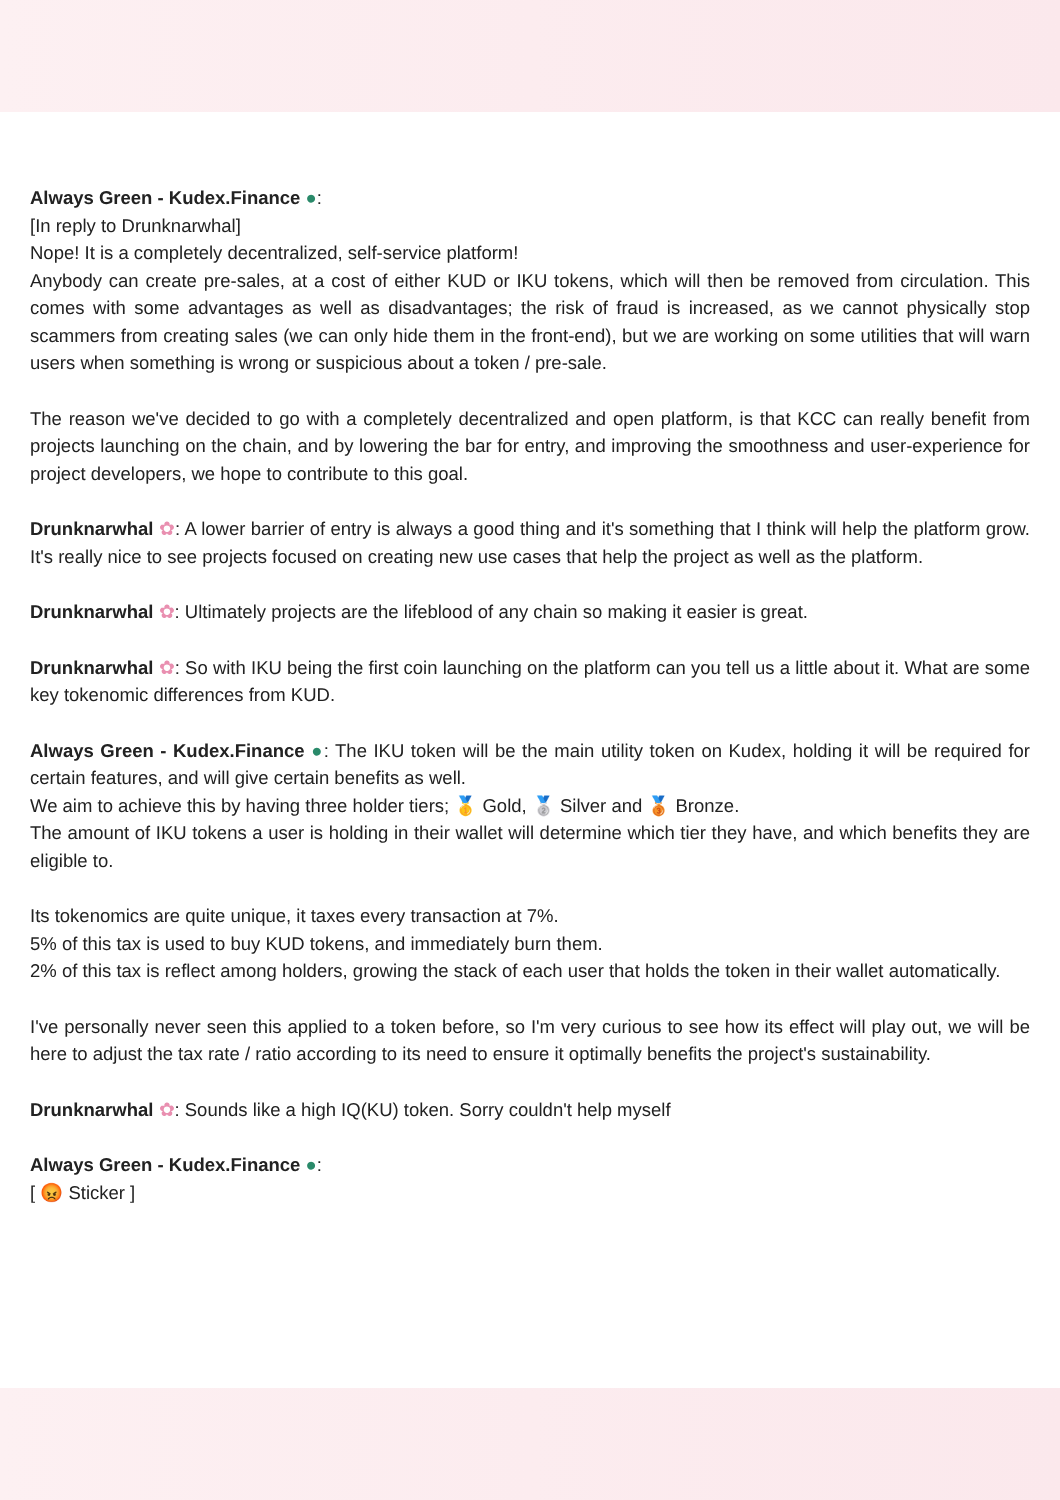Always Green - Kudex.Finance ●:
[In reply to Drunknarwhal]
Nope! It is a completely decentralized, self-service platform!
Anybody can create pre-sales, at a cost of either KUD or IKU tokens, which will then be removed from circulation. This comes with some advantages as well as disadvantages; the risk of fraud is increased, as we cannot physically stop scammers from creating sales (we can only hide them in the front-end), but we are working on some utilities that will warn users when something is wrong or suspicious about a token / pre-sale.
The reason we've decided to go with a completely decentralized and open platform, is that KCC can really benefit from projects launching on the chain, and by lowering the bar for entry, and improving the smoothness and user-experience for project developers, we hope to contribute to this goal.
Drunknarwhal ✿: A lower barrier of entry is always a good thing and it's something that I think will help the platform grow. It's really nice to see projects focused on creating new use cases that help the project as well as the platform.
Drunknarwhal ✿: Ultimately projects are the lifeblood of any chain so making it easier is great.
Drunknarwhal ✿: So with IKU being the first coin launching on the platform can you tell us a little about it. What are some key tokenomic differences from KUD.
Always Green - Kudex.Finance ●: The IKU token will be the main utility token on Kudex, holding it will be required for certain features, and will give certain benefits as well.
We aim to achieve this by having three holder tiers; 🥇 Gold, 🥈 Silver and 🥉 Bronze.
The amount of IKU tokens a user is holding in their wallet will determine which tier they have, and which benefits they are eligible to.
Its tokenomics are quite unique, it taxes every transaction at 7%.
5% of this tax is used to buy KUD tokens, and immediately burn them.
2% of this tax is reflect among holders, growing the stack of each user that holds the token in their wallet automatically.
I've personally never seen this applied to a token before, so I'm very curious to see how its effect will play out, we will be here to adjust the tax rate / ratio according to its need to ensure it optimally benefits the project's sustainability.
Drunknarwhal ✿: Sounds like a high IQ(KU) token. Sorry couldn't help myself
Always Green - Kudex.Finance ●:
[ 😡 Sticker ]